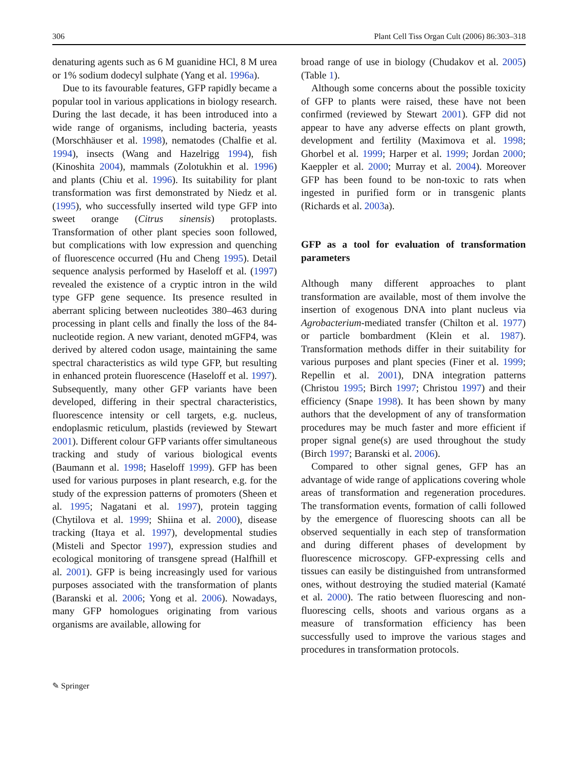306 Plant Cell Tiss Organ Cult (2006) 86:303–318
denaturing agents such as 6 M guanidine HCl, 8 M urea or 1% sodium dodecyl sulphate (Yang et al. 1996a).
Due to its favourable features, GFP rapidly became a popular tool in various applications in biology research. During the last decade, it has been introduced into a wide range of organisms, including bacteria, yeasts (Morschhäuser et al. 1998), nematodes (Chalfie et al. 1994), insects (Wang and Hazelrigg 1994), fish (Kinoshita 2004), mammals (Zolotukhin et al. 1996) and plants (Chiu et al. 1996). Its suitability for plant transformation was first demonstrated by Niedz et al. (1995), who successfully inserted wild type GFP into sweet orange (Citrus sinensis) protoplasts. Transformation of other plant species soon followed, but complications with low expression and quenching of fluorescence occurred (Hu and Cheng 1995). Detail sequence analysis performed by Haseloff et al. (1997) revealed the existence of a cryptic intron in the wild type GFP gene sequence. Its presence resulted in aberrant splicing between nucleotides 380–463 during processing in plant cells and finally the loss of the 84-nucleotide region. A new variant, denoted mGFP4, was derived by altered codon usage, maintaining the same spectral characteristics as wild type GFP, but resulting in enhanced protein fluorescence (Haseloff et al. 1997). Subsequently, many other GFP variants have been developed, differing in their spectral characteristics, fluorescence intensity or cell targets, e.g. nucleus, endoplasmic reticulum, plastids (reviewed by Stewart 2001). Different colour GFP variants offer simultaneous tracking and study of various biological events (Baumann et al. 1998; Haseloff 1999). GFP has been used for various purposes in plant research, e.g. for the study of the expression patterns of promoters (Sheen et al. 1995; Nagatani et al. 1997), protein tagging (Chytilova et al. 1999; Shiina et al. 2000), disease tracking (Itaya et al. 1997), developmental studies (Misteli and Spector 1997), expression studies and ecological monitoring of transgene spread (Halfhill et al. 2001). GFP is being increasingly used for various purposes associated with the transformation of plants (Baranski et al. 2006; Yong et al. 2006). Nowadays, many GFP homologues originating from various organisms are available, allowing for
broad range of use in biology (Chudakov et al. 2005) (Table 1).
Although some concerns about the possible toxicity of GFP to plants were raised, these have not been confirmed (reviewed by Stewart 2001). GFP did not appear to have any adverse effects on plant growth, development and fertility (Maximova et al. 1998; Ghorbel et al. 1999; Harper et al. 1999; Jordan 2000; Kaeppler et al. 2000; Murray et al. 2004). Moreover GFP has been found to be non-toxic to rats when ingested in purified form or in transgenic plants (Richards et al. 2003a).
GFP as a tool for evaluation of transformation parameters
Although many different approaches to plant transformation are available, most of them involve the insertion of exogenous DNA into plant nucleus via Agrobacterium-mediated transfer (Chilton et al. 1977) or particle bombardment (Klein et al. 1987). Transformation methods differ in their suitability for various purposes and plant species (Finer et al. 1999; Repellin et al. 2001), DNA integration patterns (Christou 1995; Birch 1997; Christou 1997) and their efficiency (Snape 1998). It has been shown by many authors that the development of any of transformation procedures may be much faster and more efficient if proper signal gene(s) are used throughout the study (Birch 1997; Baranski et al. 2006).
Compared to other signal genes, GFP has an advantage of wide range of applications covering whole areas of transformation and regeneration procedures. The transformation events, formation of calli followed by the emergence of fluorescing shoots can all be observed sequentially in each step of transformation and during different phases of development by fluorescence microscopy. GFP-expressing cells and tissues can easily be distinguished from untransformed ones, without destroying the studied material (Kamaté et al. 2000). The ratio between fluorescing and non-fluorescing cells, shoots and various organs as a measure of transformation efficiency has been successfully used to improve the various stages and procedures in transformation protocols.
✎ Springer